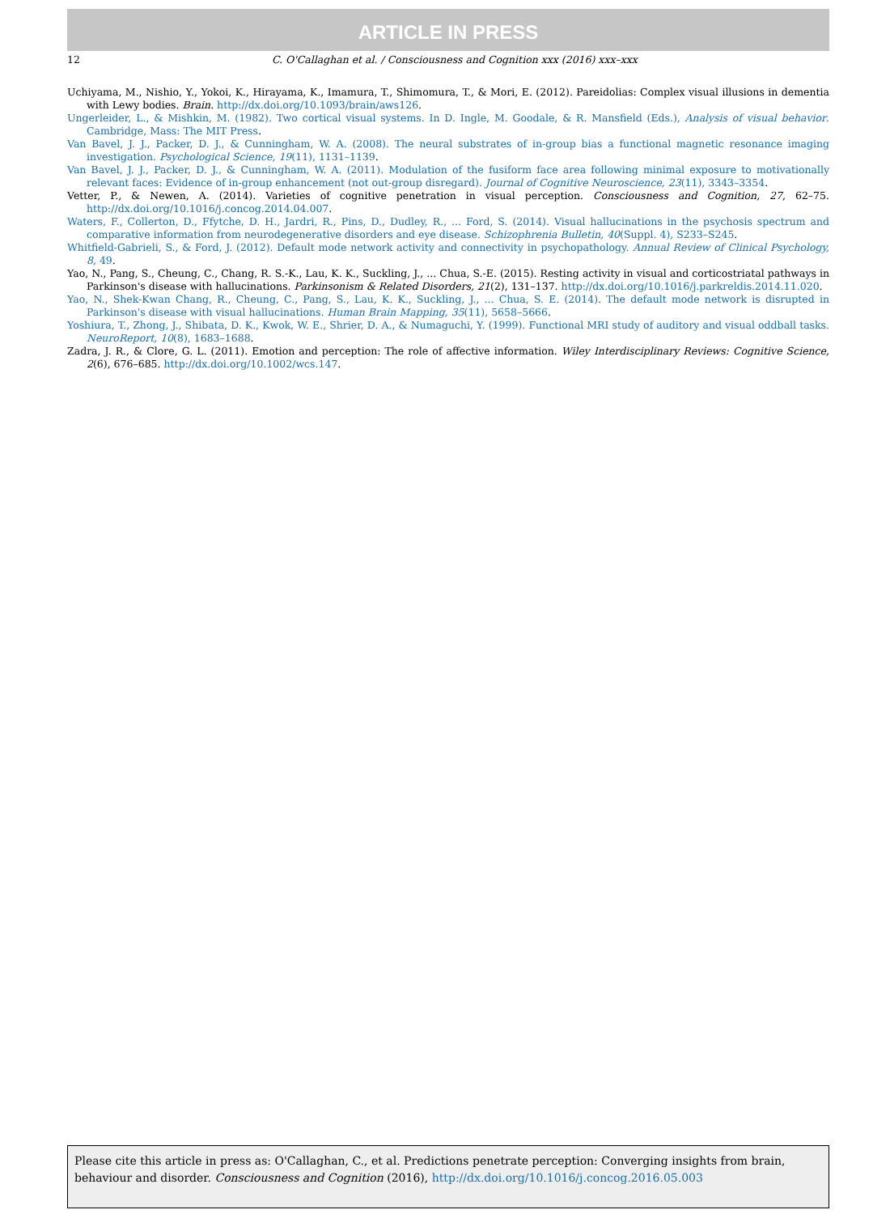ARTICLE IN PRESS
12
C. O'Callaghan et al. / Consciousness and Cognition xxx (2016) xxx–xxx
Uchiyama, M., Nishio, Y., Yokoi, K., Hirayama, K., Imamura, T., Shimomura, T., & Mori, E. (2012). Pareidolias: Complex visual illusions in dementia with Lewy bodies. Brain. http://dx.doi.org/10.1093/brain/aws126.
Ungerleider, L., & Mishkin, M. (1982). Two cortical visual systems. In D. Ingle, M. Goodale, & R. Mansfield (Eds.), Analysis of visual behavior. Cambridge, Mass: The MIT Press.
Van Bavel, J. J., Packer, D. J., & Cunningham, W. A. (2008). The neural substrates of in-group bias a functional magnetic resonance imaging investigation. Psychological Science, 19(11), 1131–1139.
Van Bavel, J. J., Packer, D. J., & Cunningham, W. A. (2011). Modulation of the fusiform face area following minimal exposure to motivationally relevant faces: Evidence of in-group enhancement (not out-group disregard). Journal of Cognitive Neuroscience, 23(11), 3343–3354.
Vetter, P., & Newen, A. (2014). Varieties of cognitive penetration in visual perception. Consciousness and Cognition, 27, 62–75. http://dx.doi.org/10.1016/j.concog.2014.04.007.
Waters, F., Collerton, D., Ffytche, D. H., Jardri, R., Pins, D., Dudley, R., ... Ford, S. (2014). Visual hallucinations in the psychosis spectrum and comparative information from neurodegenerative disorders and eye disease. Schizophrenia Bulletin, 40(Suppl. 4), S233–S245.
Whitfield-Gabrieli, S., & Ford, J. (2012). Default mode network activity and connectivity in psychopathology. Annual Review of Clinical Psychology, 8, 49.
Yao, N., Pang, S., Cheung, C., Chang, R. S.-K., Lau, K. K., Suckling, J., ... Chua, S.-E. (2015). Resting activity in visual and corticostriatal pathways in Parkinson's disease with hallucinations. Parkinsonism & Related Disorders, 21(2), 131–137. http://dx.doi.org/10.1016/j.parkreldis.2014.11.020.
Yao, N., Shek-Kwan Chang, R., Cheung, C., Pang, S., Lau, K. K., Suckling, J., ... Chua, S. E. (2014). The default mode network is disrupted in Parkinson's disease with visual hallucinations. Human Brain Mapping, 35(11), 5658–5666.
Yoshiura, T., Zhong, J., Shibata, D. K., Kwok, W. E., Shrier, D. A., & Numaguchi, Y. (1999). Functional MRI study of auditory and visual oddball tasks. NeuroReport, 10(8), 1683–1688.
Zadra, J. R., & Clore, G. L. (2011). Emotion and perception: The role of affective information. Wiley Interdisciplinary Reviews: Cognitive Science, 2(6), 676–685. http://dx.doi.org/10.1002/wcs.147.
Please cite this article in press as: O'Callaghan, C., et al. Predictions penetrate perception: Converging insights from brain, behaviour and disorder. Consciousness and Cognition (2016), http://dx.doi.org/10.1016/j.concog.2016.05.003